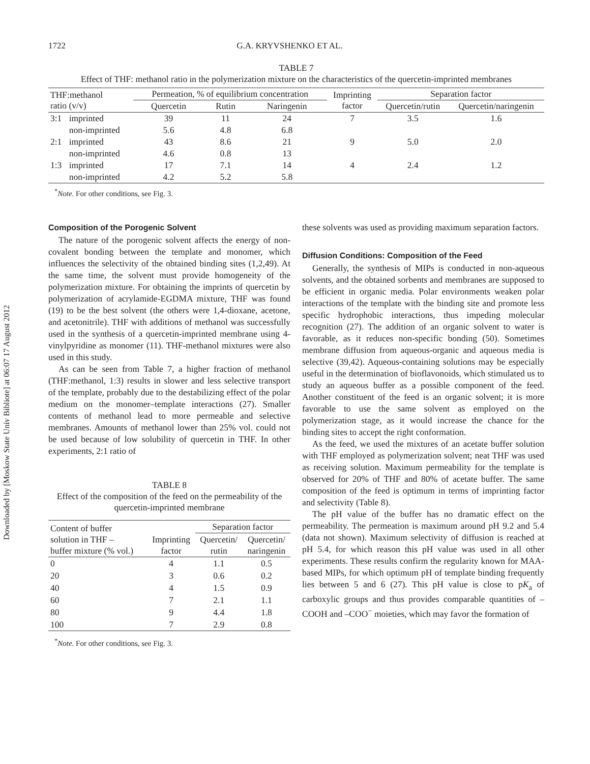Downloaded by [Moskow State Univ Bibliote] at 06:07 17 August 2012
1722 G.A. KRYVSHENKO ET AL.
TABLE 7
Effect of THF: methanol ratio in the polymerization mixture on the characteristics of the quercetin-imprinted membranes
| THF:methanol ratio (v/v) | | Permeation, % of equilibrium concentration | | | Imprinting factor | Separation factor | |
| --- | --- | --- | --- | --- | --- | --- | --- |
| | | Quercetin | Rutin | Naringenin | | Quercetin/rutin | Quercetin/naringenin |
| 3:1 | imprinted | 39 | 11 | 24 | 7 | 3.5 | 1.6 |
| | non-imprinted | 5.6 | 4.8 | 6.8 | | | |
| 2:1 | imprinted | 43 | 8.6 | 21 | 9 | 5.0 | 2.0 |
| | non-imprinted | 4.6 | 0.8 | 13 | | | |
| 1:3 | imprinted | 17 | 7.1 | 14 | 4 | 2.4 | 1.2 |
| | non-imprinted | 4.2 | 5.2 | 5.8 | | | |
<sup>*</sup> Note. For other conditions, see Fig. 3.
Composition of the Porogenic Solvent
The nature of the porogenic solvent affects the energy of non-covalent bonding between the template and monomer, which influences the selectivity of the obtained binding sites (1,2,49). At the same time, the solvent must provide homogeneity of the polymerization mixture. For obtaining the imprints of quercetin by polymerization of acrylamide-EGDMA mixture, THF was found (19) to be the best solvent (the others were 1,4-dioxane, acetone, and acetonitrile). THF with additions of methanol was successfully used in the synthesis of a quercetin-imprinted membrane using 4-vinylpyridine as monomer (11). THF-methanol mixtures were also used in this study.
As can be seen from Table 7, a higher fraction of methanol (THF:methanol, 1:3) results in slower and less selective transport of the template, probably due to the destabilizing effect of the polar medium on the monomer–template interactions (27). Smaller contents of methanol lead to more permeable and selective membranes. Amounts of methanol lower than 25% vol. could not be used because of low solubility of quercetin in THF. In other experiments, 2:1 ratio of
TABLE 8
Effect of the composition of the feed on the permeability of the quercetin-imprinted membrane
| Content of buffer solution in THF – buffer mixture (% vol.) | Imprinting factor | Separation factor | |
| --- | --- | --- | --- |
| | | Quercetin/ rutin | Quercetin/ naringenin |
| 0 | 4 | 1.1 | 0.5 |
| 20 | 3 | 0.6 | 0.2 |
| 40 | 4 | 1.5 | 0.9 |
| 60 | 7 | 2.1 | 1.1 |
| 80 | 9 | 4.4 | 1.8 |
| 100 | 7 | 2.9 | 0.8 |
<sup>*</sup> Note. For other conditions, see Fig. 3.
these solvents was used as providing maximum separation factors.
Diffusion Conditions: Composition of the Feed
Generally, the synthesis of MIPs is conducted in non-aqueous solvents, and the obtained sorbents and membranes are supposed to be efficient in organic media. Polar environments weaken polar interactions of the template with the binding site and promote less specific hydrophobic interactions, thus impeding molecular recognition (27). The addition of an organic solvent to water is favorable, as it reduces non-specific bonding (50). Sometimes membrane diffusion from aqueous-organic and aqueous media is selective (39,42). Aqueous-containing solutions may be especially useful in the determination of bioflavonoids, which stimulated us to study an aqueous buffer as a possible component of the feed. Another constituent of the feed is an organic solvent; it is more favorable to use the same solvent as employed on the polymerization stage, as it would increase the chance for the binding sites to accept the right conformation.
As the feed, we used the mixtures of an acetate buffer solution with THF employed as polymerization solvent; neat THF was used as receiving solution. Maximum permeability for the template is observed for 20% of THF and 80% of acetate buffer. The same composition of the feed is optimum in terms of imprinting factor and selectivity (Table 8).
The pH value of the buffer has no dramatic effect on the permeability. The permeation is maximum around pH 9.2 and 5.4 (data not shown). Maximum selectivity of diffusion is reached at pH 5.4, for which reason this pH value was used in all other experiments. These results confirm the regularity known for MAA-based MIPs, for which optimum pH of template binding frequently lies between 5 and 6 (27). This pH value is close to pK<sub>a</sub> of carboxylic groups and thus provides comparable quantities of –COOH and –COO<sup>−</sup> moieties, which may favor the formation of